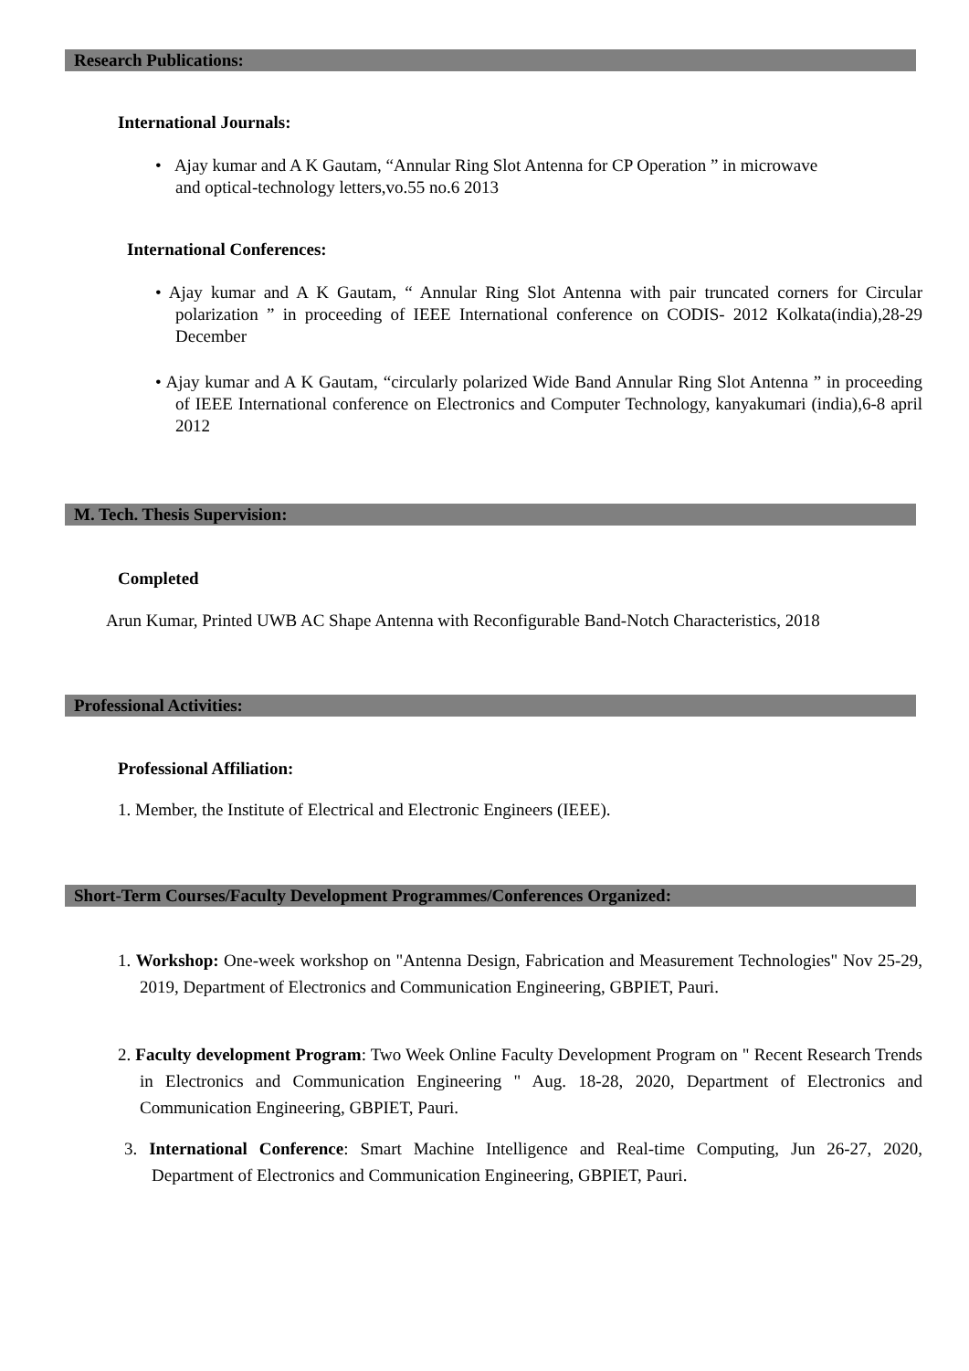Research Publications:
International Journals:
• Ajay kumar and A K Gautam, “Annular Ring Slot Antenna for CP Operation ” in microwave
and optical-technology letters,vo.55 no.6 2013
International Conferences:
• Ajay kumar and A K Gautam, “ Annular Ring Slot Antenna with pair truncated corners for Circular polarization ” in proceeding of IEEE International conference on CODIS- 2012 Kolkata(india),28-29 December
• Ajay kumar and A K Gautam, “circularly polarized Wide Band Annular Ring Slot Antenna ” in proceeding of IEEE International conference on Electronics and Computer Technology, kanyakumari (india),6-8 april 2012
M. Tech. Thesis Supervision:
Completed
Arun Kumar, Printed UWB AC Shape Antenna with Reconfigurable Band-Notch Characteristics, 2018
Professional Activities:
Professional Affiliation:
1. Member, the Institute of Electrical and Electronic Engineers (IEEE).
Short-Term Courses/Faculty Development Programmes/Conferences Organized:
1. Workshop: One-week workshop on "Antenna Design, Fabrication and Measurement Technologies" Nov 25-29, 2019, Department of Electronics and Communication Engineering, GBPIET, Pauri.
2. Faculty development Program: Two Week Online Faculty Development Program on " Recent Research Trends in Electronics and Communication Engineering " Aug. 18-28, 2020, Department of Electronics and Communication Engineering, GBPIET, Pauri.
3. International Conference: Smart Machine Intelligence and Real-time Computing, Jun 26-27, 2020, Department of Electronics and Communication Engineering, GBPIET, Pauri.